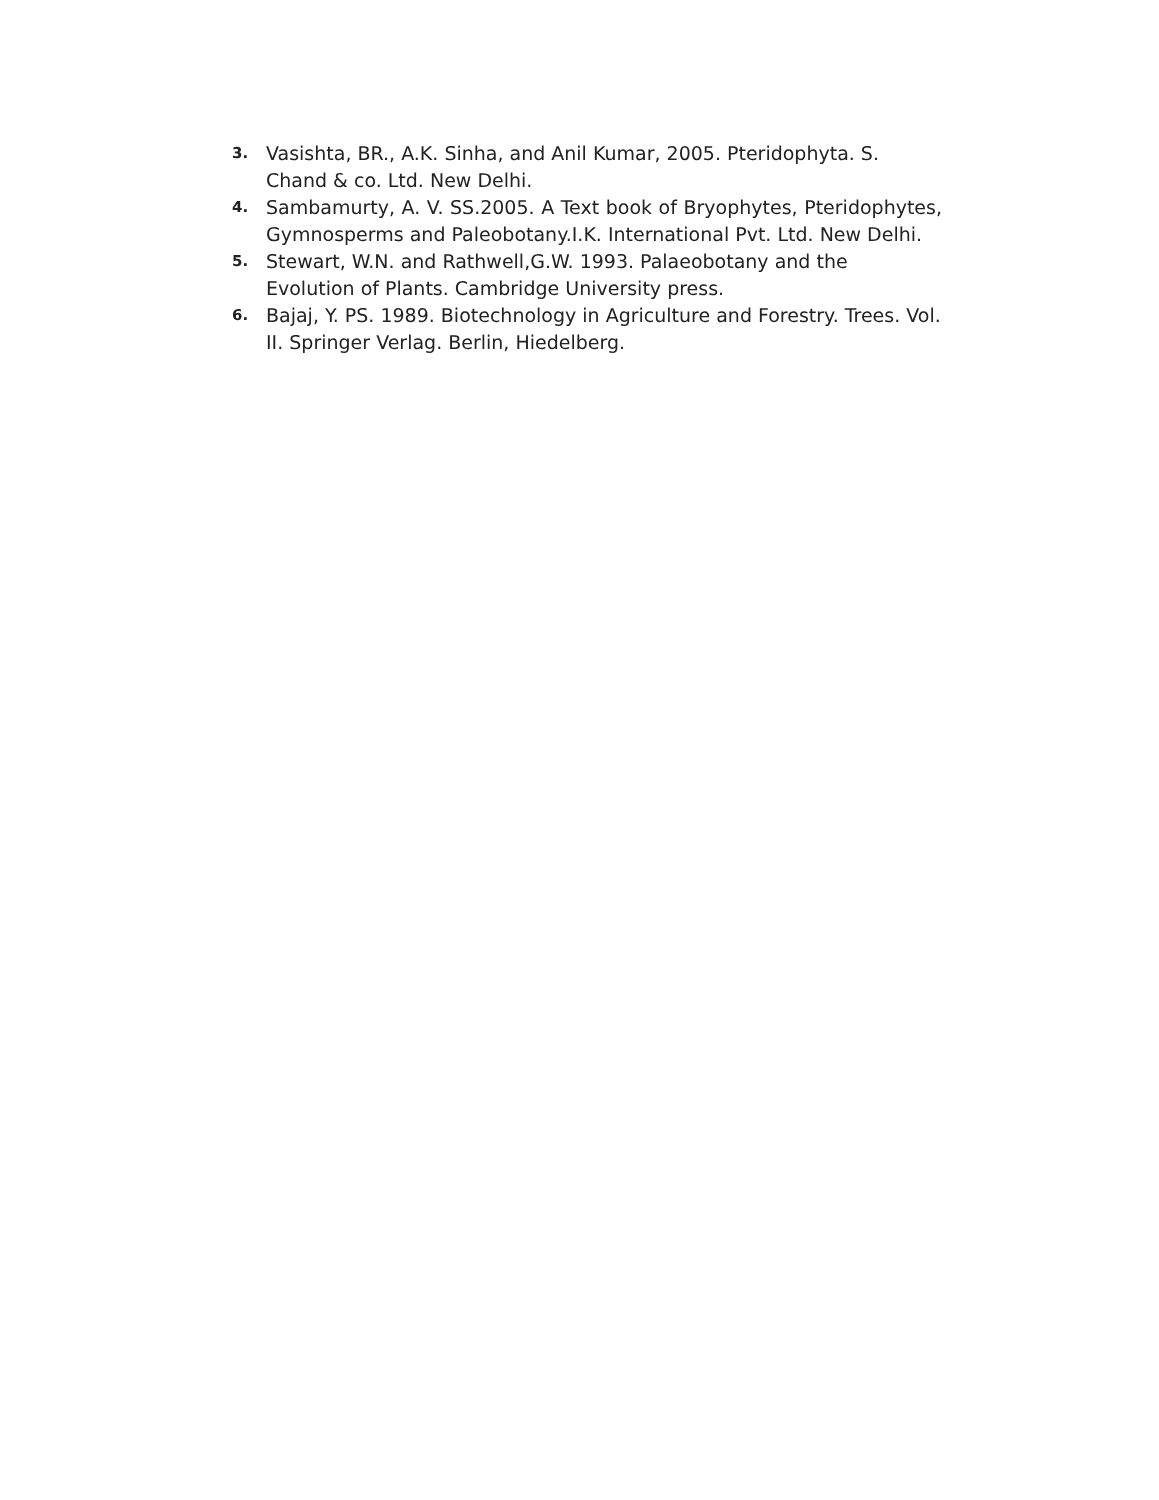3. Vasishta, BR., A.K. Sinha, and Anil Kumar, 2005. Pteridophyta. S. Chand & co. Ltd. New Delhi.
4. Sambamurty, A. V. SS.2005. A Text book of Bryophytes, Pteridophytes, Gymnosperms and Paleobotany.I.K. International Pvt. Ltd. New Delhi.
5. Stewart, W.N. and Rathwell,G.W. 1993. Palaeobotany and the Evolution of Plants. Cambridge University press.
6. Bajaj, Y. PS. 1989. Biotechnology in Agriculture and Forestry. Trees. Vol. II. Springer Verlag. Berlin, Hiedelberg.